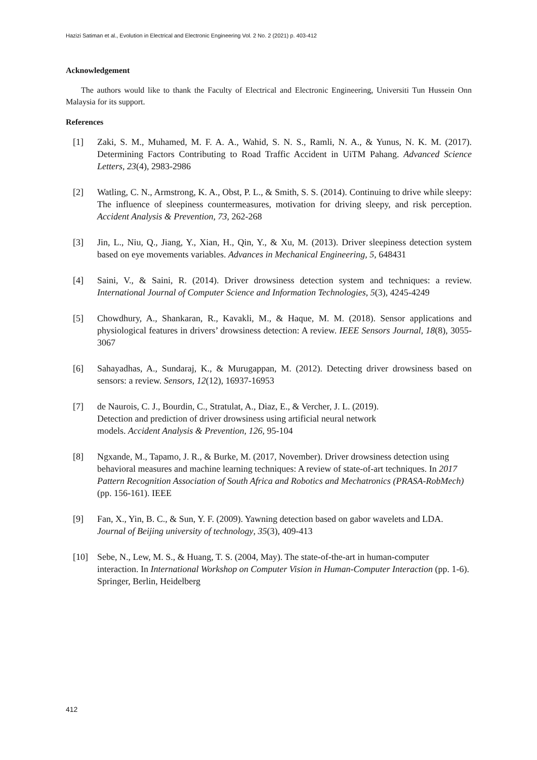Hazizi Satiman et al., Evolution in Electrical and Electronic Engineering Vol. 2 No. 2 (2021) p. 403-412
Acknowledgement
The authors would like to thank the Faculty of Electrical and Electronic Engineering, Universiti Tun Hussein Onn Malaysia for its support.
References
[1] Zaki, S. M., Muhamed, M. F. A. A., Wahid, S. N. S., Ramli, N. A., & Yunus, N. K. M. (2017). Determining Factors Contributing to Road Traffic Accident in UiTM Pahang. Advanced Science Letters, 23(4), 2983-2986
[2] Watling, C. N., Armstrong, K. A., Obst, P. L., & Smith, S. S. (2014). Continuing to drive while sleepy: The influence of sleepiness countermeasures, motivation for driving sleepy, and risk perception. Accident Analysis & Prevention, 73, 262-268
[3] Jin, L., Niu, Q., Jiang, Y., Xian, H., Qin, Y., & Xu, M. (2013). Driver sleepiness detection system based on eye movements variables. Advances in Mechanical Engineering, 5, 648431
[4] Saini, V., & Saini, R. (2014). Driver drowsiness detection system and techniques: a review. International Journal of Computer Science and Information Technologies, 5(3), 4245-4249
[5] Chowdhury, A., Shankaran, R., Kavakli, M., & Haque, M. M. (2018). Sensor applications and physiological features in drivers’ drowsiness detection: A review. IEEE Sensors Journal, 18(8), 3055-3067
[6] Sahayadhas, A., Sundaraj, K., & Murugappan, M. (2012). Detecting driver drowsiness based on sensors: a review. Sensors, 12(12), 16937-16953
[7] de Naurois, C. J., Bourdin, C., Stratulat, A., Diaz, E., & Vercher, J. L. (2019).
Detection and prediction of driver drowsiness using artificial neural network
models. Accident Analysis & Prevention, 126, 95-104
[8] Ngxande, M., Tapamo, J. R., & Burke, M. (2017, November). Driver drowsiness detection using behavioral measures and machine learning techniques: A review of state-of-art techniques. In 2017 Pattern Recognition Association of South Africa and Robotics and Mechatronics (PRASA-RobMech) (pp. 156-161). IEEE
[9] Fan, X., Yin, B. C., & Sun, Y. F. (2009). Yawning detection based on gabor wavelets and LDA. Journal of Beijing university of technology, 35(3), 409-413
[10] Sebe, N., Lew, M. S., & Huang, T. S. (2004, May). The state-of-the-art in human-computer interaction. In International Workshop on Computer Vision in Human-Computer Interaction (pp. 1-6). Springer, Berlin, Heidelberg
412